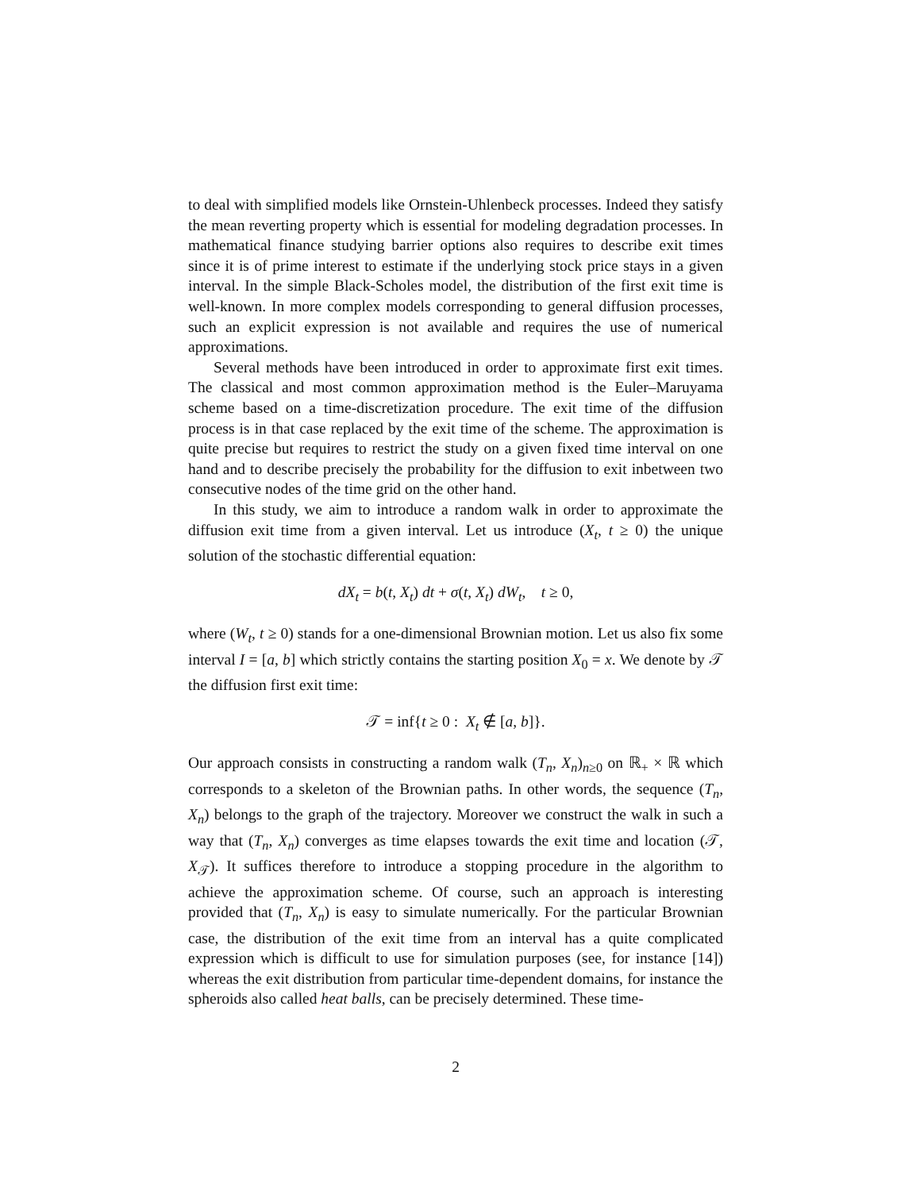to deal with simplified models like Ornstein-Uhlenbeck processes. Indeed they satisfy the mean reverting property which is essential for modeling degradation processes. In mathematical finance studying barrier options also requires to describe exit times since it is of prime interest to estimate if the underlying stock price stays in a given interval. In the simple Black-Scholes model, the distribution of the first exit time is well-known. In more complex models corresponding to general diffusion processes, such an explicit expression is not available and requires the use of numerical approximations.
Several methods have been introduced in order to approximate first exit times. The classical and most common approximation method is the Euler–Maruyama scheme based on a time-discretization procedure. The exit time of the diffusion process is in that case replaced by the exit time of the scheme. The approximation is quite precise but requires to restrict the study on a given fixed time interval on one hand and to describe precisely the probability for the diffusion to exit inbetween two consecutive nodes of the time grid on the other hand.
In this study, we aim to introduce a random walk in order to approximate the diffusion exit time from a given interval. Let us introduce (X<sub>t</sub>, t ≥ 0) the unique solution of the stochastic differential equation:
dX<sub>t</sub> = b(t, X<sub>t</sub>) dt + σ(t, X<sub>t</sub>) dW<sub>t</sub>, t ≥ 0,
where (W<sub>t</sub>, t ≥ 0) stands for a one-dimensional Brownian motion. Let us also fix some interval I = [a, b] which strictly contains the starting position X<sub>0</sub> = x. We denote by 𝒯 the diffusion first exit time:
𝒯 = inf{t ≥ 0 : X<sub>t</sub> ∉ [a, b]}.
Our approach consists in constructing a random walk (T<sub>n</sub>, X<sub>n</sub>)<sub>n≥0</sub> on ℝ<sub>+</sub> × ℝ which corresponds to a skeleton of the Brownian paths. In other words, the sequence (T<sub>n</sub>, X<sub>n</sub>) belongs to the graph of the trajectory. Moreover we construct the walk in such a way that (T<sub>n</sub>, X<sub>n</sub>) converges as time elapses towards the exit time and location (𝒯, X<sub>𝒯</sub>). It suffices therefore to introduce a stopping procedure in the algorithm to achieve the approximation scheme. Of course, such an approach is interesting provided that (T<sub>n</sub>, X<sub>n</sub>) is easy to simulate numerically. For the particular Brownian case, the distribution of the exit time from an interval has a quite complicated expression which is difficult to use for simulation purposes (see, for instance [14]) whereas the exit distribution from particular time-dependent domains, for instance the spheroids also called heat balls, can be precisely determined. These time-
2